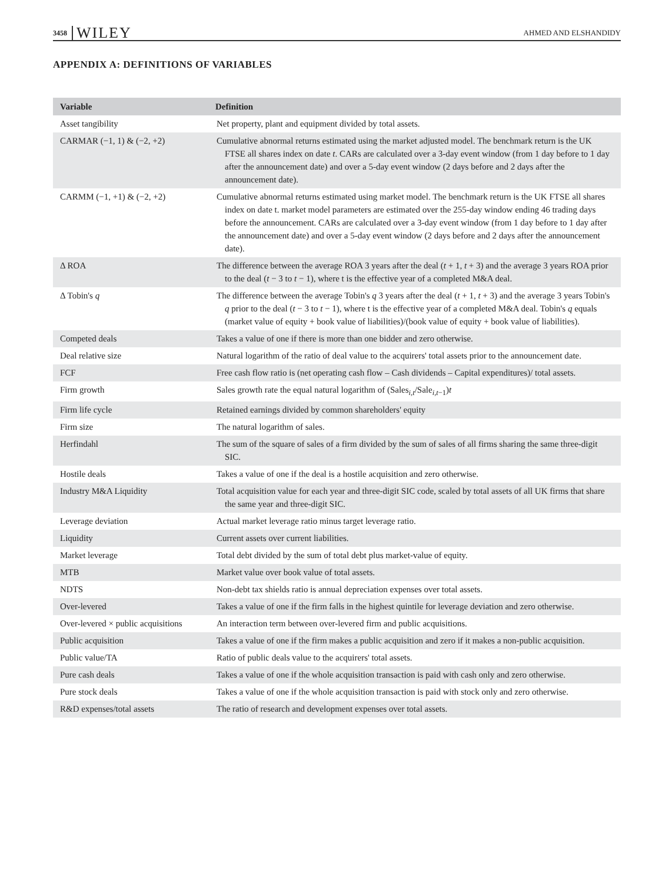3458 WILEY AHMED AND ELSHANDIDY
APPENDIX A: DEFINITIONS OF VARIABLES
| Variable | Definition |
| --- | --- |
| Asset tangibility | Net property, plant and equipment divided by total assets. |
| CARMAR (−1, 1) & (−2, +2) | Cumulative abnormal returns estimated using the market adjusted model. The benchmark return is the UK FTSE all shares index on date t . CARs are calculated over a 3-day event window (from 1 day before to 1 day after the announcement date) and over a 5-day event window (2 days before and 2 days after the announcement date). |
| CARMM (−1, +1) & (−2, +2) | Cumulative abnormal returns estimated using market model. The benchmark return is the UK FTSE all shares index on date t. market model parameters are estimated over the 255-day window ending 46 trading days before the announcement. CARs are calculated over a 3-day event window (from 1 day before to 1 day after the announcement date) and over a 5-day event window (2 days before and 2 days after the announcement date). |
| Δ ROA | The difference between the average ROA 3 years after the deal ( t + 1, t + 3) and the average 3 years ROA prior to the deal ( t − 3 to t − 1), where t is the effective year of a completed M&A deal. |
| Δ Tobin's q | The difference between the average Tobin's q 3 years after the deal ( t + 1, t + 3) and the average 3 years Tobin's q prior to the deal ( t − 3 to t − 1), where t is the effective year of a completed M&A deal. Tobin's q equals (market value of equity + book value of liabilities)/(book value of equity + book value of liabilities). |
| Competed deals | Takes a value of one if there is more than one bidder and zero otherwise. |
| Deal relative size | Natural logarithm of the ratio of deal value to the acquirers' total assets prior to the announcement date. |
| FCF | Free cash flow ratio is (net operating cash flow – Cash dividends – Capital expenditures)/ total assets. |
| Firm growth | Sales growth rate the equal natural logarithm of (Sales<sub>i,t</sub>/Sale<sub>i,t−1</sub>) t |
| Firm life cycle | Retained earnings divided by common shareholders' equity |
| Firm size | The natural logarithm of sales. |
| Herfindahl | The sum of the square of sales of a firm divided by the sum of sales of all firms sharing the same three-digit SIC. |
| Hostile deals | Takes a value of one if the deal is a hostile acquisition and zero otherwise. |
| Industry M&A Liquidity | Total acquisition value for each year and three-digit SIC code, scaled by total assets of all UK firms that share the same year and three-digit SIC. |
| Leverage deviation | Actual market leverage ratio minus target leverage ratio. |
| Liquidity | Current assets over current liabilities. |
| Market leverage | Total debt divided by the sum of total debt plus market-value of equity. |
| MTB | Market value over book value of total assets. |
| NDTS | Non-debt tax shields ratio is annual depreciation expenses over total assets. |
| Over-levered | Takes a value of one if the firm falls in the highest quintile for leverage deviation and zero otherwise. |
| Over-levered × public acquisitions | An interaction term between over-levered firm and public acquisitions. |
| Public acquisition | Takes a value of one if the firm makes a public acquisition and zero if it makes a non-public acquisition. |
| Public value/TA | Ratio of public deals value to the acquirers' total assets. |
| Pure cash deals | Takes a value of one if the whole acquisition transaction is paid with cash only and zero otherwise. |
| Pure stock deals | Takes a value of one if the whole acquisition transaction is paid with stock only and zero otherwise. |
| R&D expenses/total assets | The ratio of research and development expenses over total assets. |